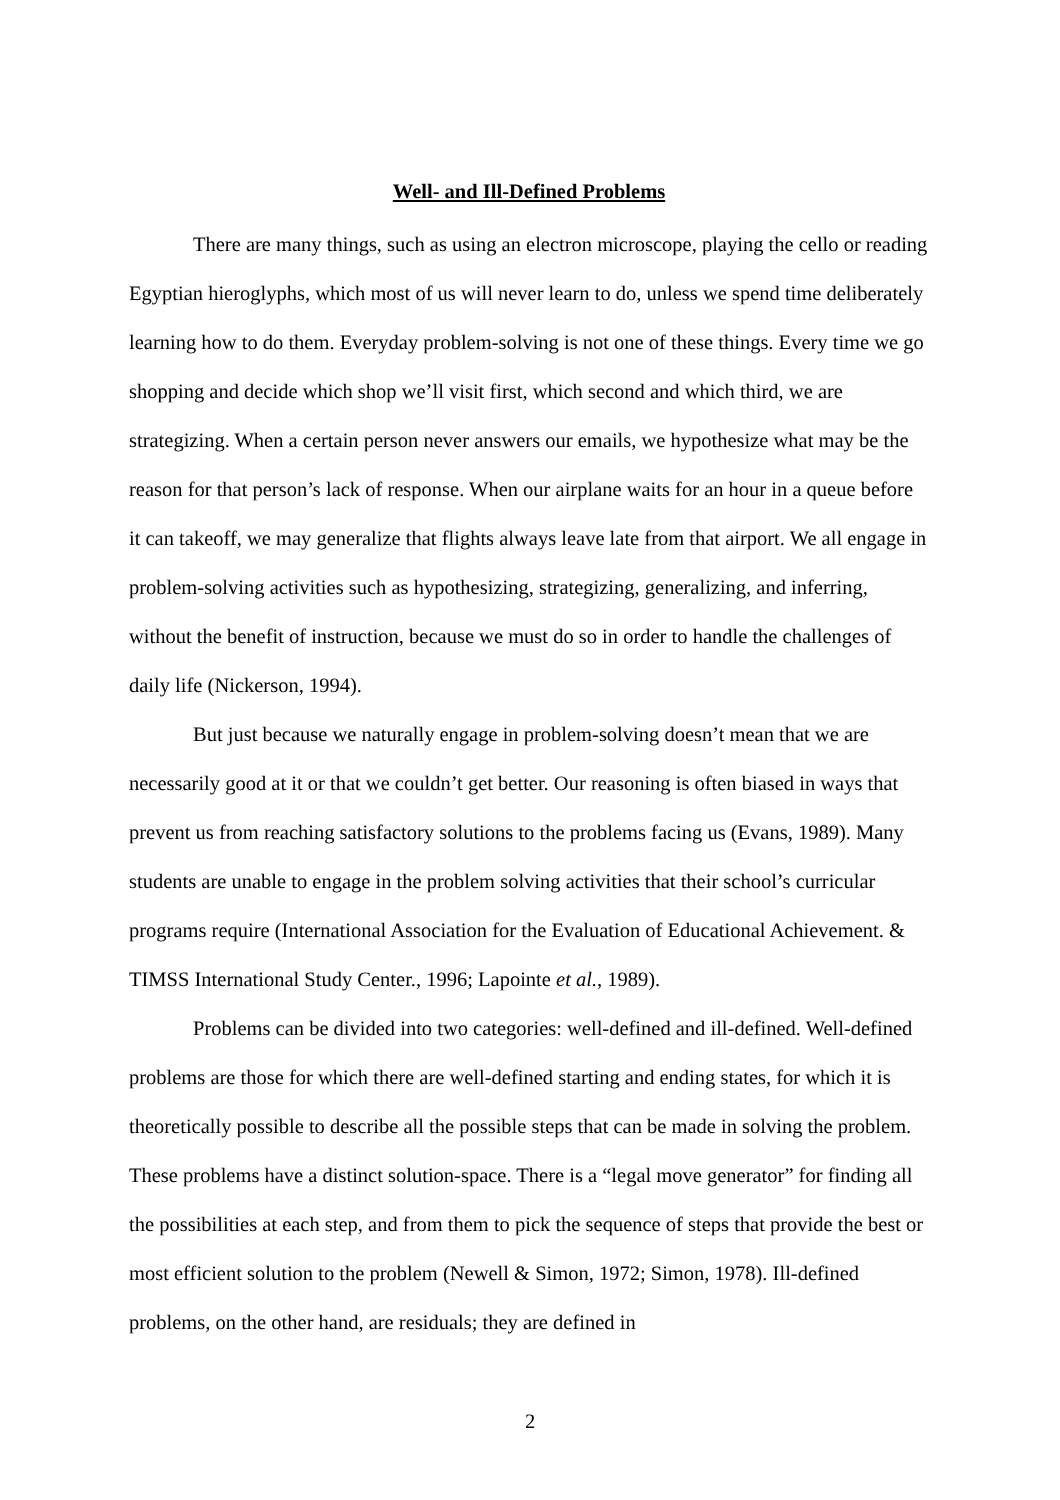Well- and Ill-Defined Problems
There are many things, such as using an electron microscope, playing the cello or reading Egyptian hieroglyphs, which most of us will never learn to do, unless we spend time deliberately learning how to do them. Everyday problem-solving is not one of these things. Every time we go shopping and decide which shop we’ll visit first, which second and which third, we are strategizing. When a certain person never answers our emails, we hypothesize what may be the reason for that person’s lack of response. When our airplane waits for an hour in a queue before it can takeoff, we may generalize that flights always leave late from that airport. We all engage in problem-solving activities such as hypothesizing, strategizing, generalizing, and inferring, without the benefit of instruction, because we must do so in order to handle the challenges of daily life (Nickerson, 1994).
But just because we naturally engage in problem-solving doesn’t mean that we are necessarily good at it or that we couldn’t get better. Our reasoning is often biased in ways that prevent us from reaching satisfactory solutions to the problems facing us (Evans, 1989). Many students are unable to engage in the problem solving activities that their school’s curricular programs require (International Association for the Evaluation of Educational Achievement. & TIMSS International Study Center., 1996; Lapointe et al., 1989).
Problems can be divided into two categories: well-defined and ill-defined. Well-defined problems are those for which there are well-defined starting and ending states, for which it is theoretically possible to describe all the possible steps that can be made in solving the problem. These problems have a distinct solution-space. There is a “legal move generator” for finding all the possibilities at each step, and from them to pick the sequence of steps that provide the best or most efficient solution to the problem (Newell & Simon, 1972; Simon, 1978). Ill-defined problems, on the other hand, are residuals; they are defined in
2